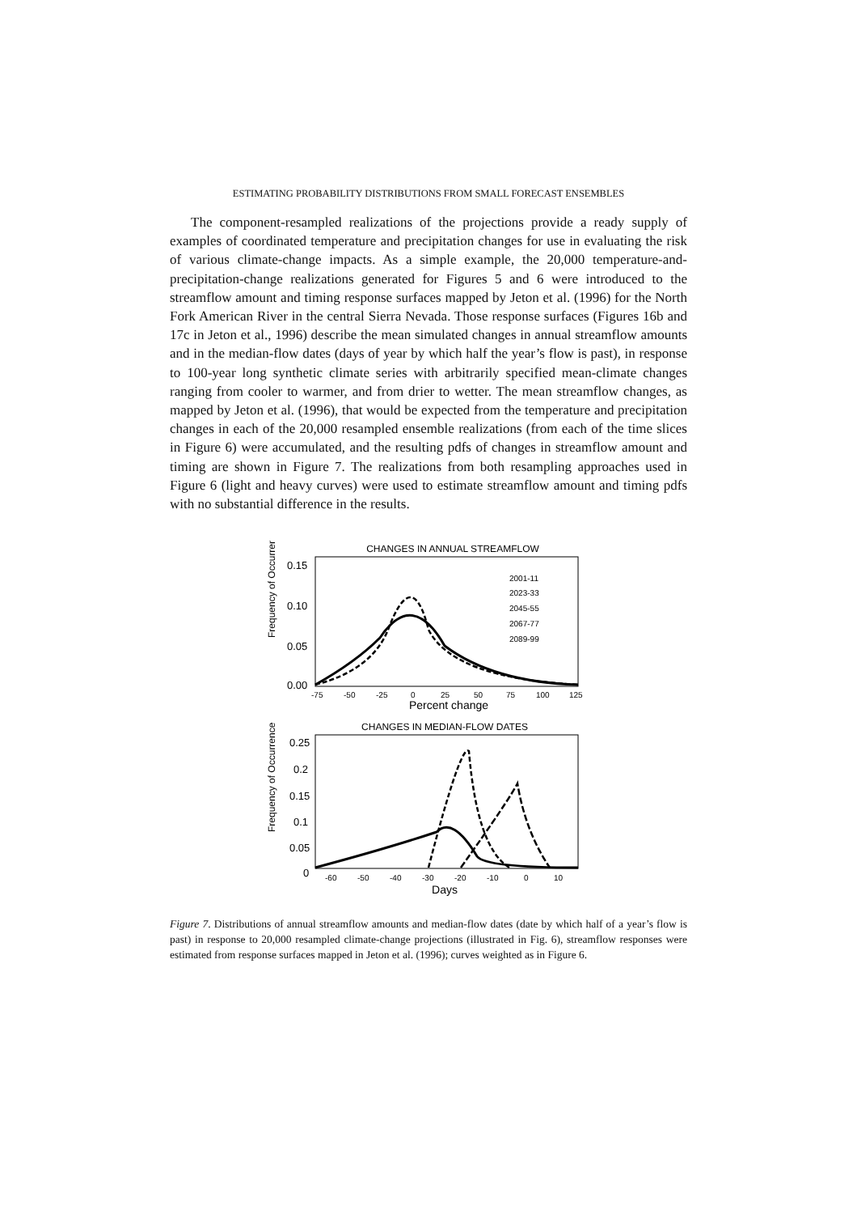ESTIMATING PROBABILITY DISTRIBUTIONS FROM SMALL FORECAST ENSEMBLES
The component-resampled realizations of the projections provide a ready supply of examples of coordinated temperature and precipitation changes for use in evaluating the risk of various climate-change impacts. As a simple example, the 20,000 temperature-and-precipitation-change realizations generated for Figures 5 and 6 were introduced to the streamflow amount and timing response surfaces mapped by Jeton et al. (1996) for the North Fork American River in the central Sierra Nevada. Those response surfaces (Figures 16b and 17c in Jeton et al., 1996) describe the mean simulated changes in annual streamflow amounts and in the median-flow dates (days of year by which half the year’s flow is past), in response to 100-year long synthetic climate series with arbitrarily specified mean-climate changes ranging from cooler to warmer, and from drier to wetter. The mean streamflow changes, as mapped by Jeton et al. (1996), that would be expected from the temperature and precipitation changes in each of the 20,000 resampled ensemble realizations (from each of the time slices in Figure 6) were accumulated, and the resulting pdfs of changes in streamflow amount and timing are shown in Figure 7. The realizations from both resampling approaches used in Figure 6 (light and heavy curves) were used to estimate streamflow amount and timing pdfs with no substantial difference in the results.
CHANGES IN ANNUAL STREAMFLOW
Frequency of Occurrence
0.15
0.10
0.05
0.00
-75
-50
-25
0
25
50
75
100
125
Percent change
2001-11
2023-33
2045-55
2067-77
2089-99
CHANGES IN MEDIAN-FLOW DATES
Frequency of Occurrence
0.25
0.2
0.15
0.1
0.05
0
-60
-50
-40
-30
-20
-10
0
10
Days
Figure 7. Distributions of annual streamflow amounts and median-flow dates (date by which half of a year’s flow is past) in response to 20,000 resampled climate-change projections (illustrated in Fig. 6), streamflow responses were estimated from response surfaces mapped in Jeton et al. (1996); curves weighted as in Figure 6.